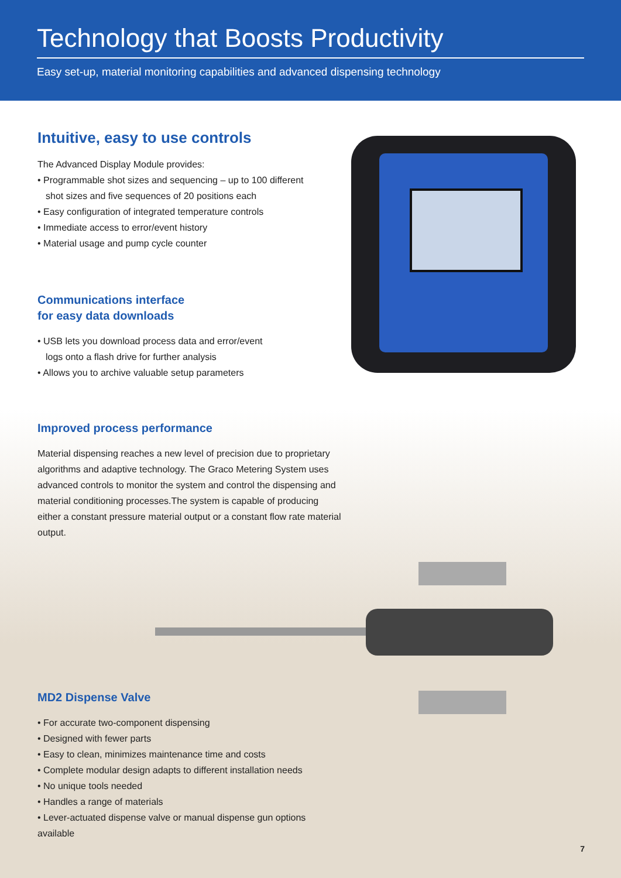Technology that Boosts Productivity
Easy set-up, material monitoring capabilities and advanced dispensing technology
Intuitive, easy to use controls
The Advanced Display Module provides:
• Programmable shot sizes and sequencing – up to 100 different
shot sizes and five sequences of 20 positions each
• Easy configuration of integrated temperature controls
• Immediate access to error/event history
• Material usage and pump cycle counter
Communications interface
for easy data downloads
• USB lets you download process data and error/event
logs onto a flash drive for further analysis
• Allows you to archive valuable setup parameters
Improved process performance
Material dispensing reaches a new level of precision due to proprietary algorithms and adaptive technology. The Graco Metering System uses advanced controls to monitor the system and control the dispensing and material conditioning processes.The system is capable of producing either a constant pressure material output or a constant flow rate material output.
MD2 Dispense Valve
• For accurate two-component dispensing
• Designed with fewer parts
• Easy to clean, minimizes maintenance time and costs
• Complete modular design adapts to different installation needs
• No unique tools needed
• Handles a range of materials
• Lever-actuated dispense valve or manual dispense gun options available
7